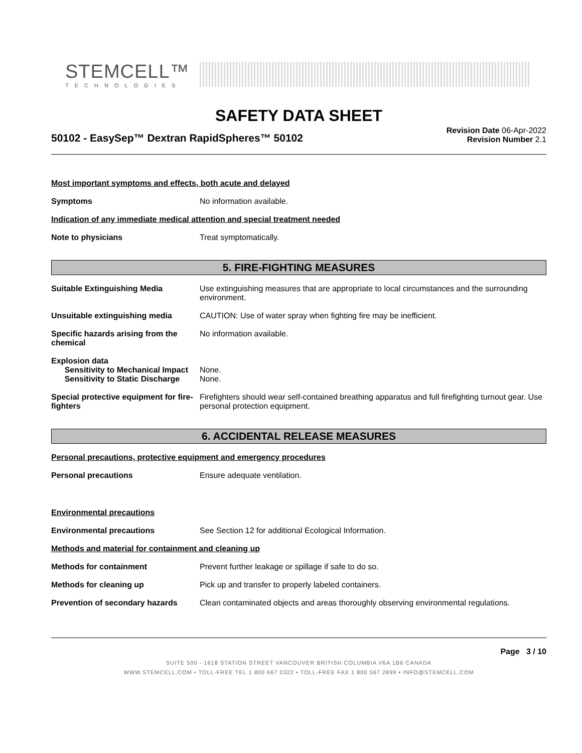STEMCELL™
TECHNOLOGIES
SAFETY DATA SHEET
50102 - EasySep™ Dextran RapidSpheres™ 50102
Revision Date 06-Apr-2022
Revision Number 2.1
Most important symptoms and effects, both acute and delayed
Symptoms No information available.
Indication of any immediate medical attention and special treatment needed
Note to physicians Treat symptomatically.
5. FIRE-FIGHTING MEASURES
Suitable Extinguishing Media Use extinguishing measures that are appropriate to local circumstances and the surrounding environment.
Unsuitable extinguishing media CAUTION: Use of water spray when fighting fire may be inefficient.
Specific hazards arising from the chemical
No information available.
Explosion data
Sensitivity to Mechanical Impact
Sensitivity to Static Discharge
None.
None.
Special protective equipment for fire-fighters
Firefighters should wear self-contained breathing apparatus and full firefighting turnout gear. Use personal protection equipment.
6. ACCIDENTAL RELEASE MEASURES
Personal precautions, protective equipment and emergency procedures
Personal precautions Ensure adequate ventilation.
Environmental precautions
Environmental precautions See Section 12 for additional Ecological Information.
Methods and material for containment and cleaning up
Methods for containment Prevent further leakage or spillage if safe to do so.
Methods for cleaning up Pick up and transfer to properly labeled containers.
Prevention of secondary hazards
Clean contaminated objects and areas thoroughly observing environmental regulations.
Page 3 / 10
SUITE 500 - 1618 STATION STREET VANCOUVER BRITISH COLUMBIA V6A 1B6 CANADA
WWW.STEMCELL.COM • TOLL-FREE TEL 1 800 667 0322 • TOLL-FREE FAX 1 800 567 2899 • INFO@STEMCELL.COM